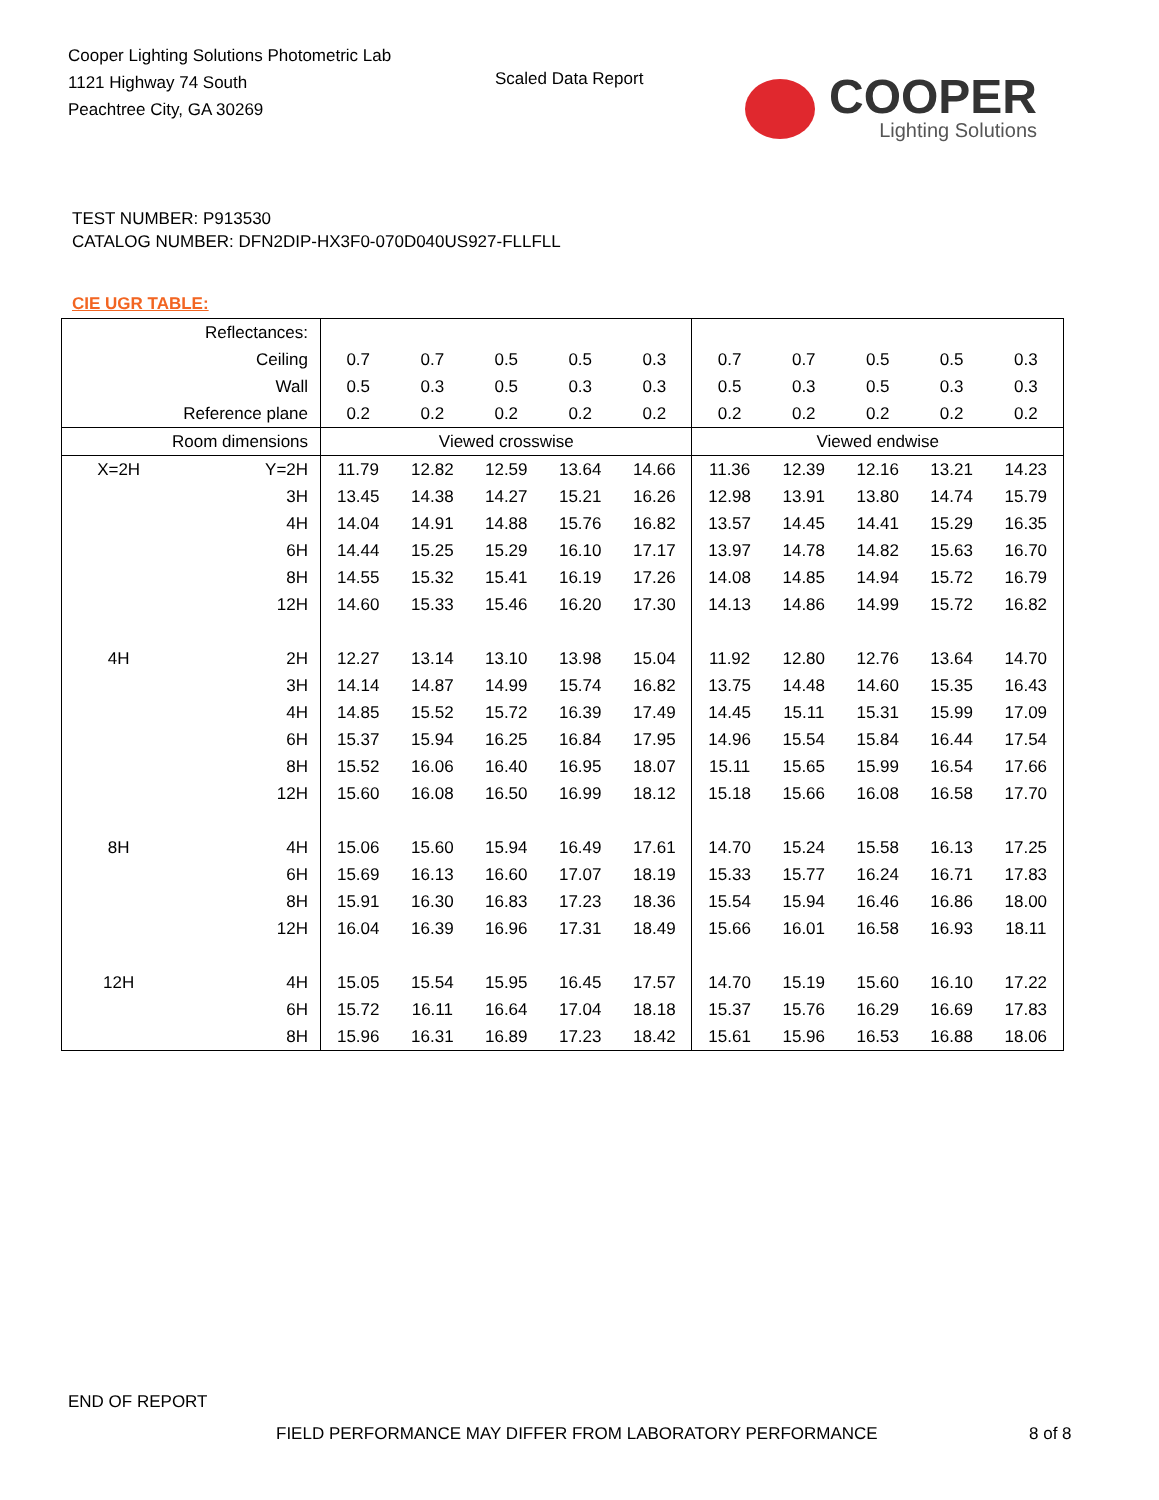Cooper Lighting Solutions Photometric Lab
1121 Highway 74 South
Peachtree City, GA 30269
Scaled Data Report
COOPER
Lighting Solutions
TEST NUMBER: P913530
CATALOG NUMBER: DFN2DIP-HX3F0-070D040US927-FLLFLL
CIE UGR TABLE:
| Reflectances: | | | | | | | | | | | |
| Ceiling | | 0.7 | 0.7 | 0.5 | 0.5 | 0.3 | 0.7 | 0.7 | 0.5 | 0.5 | 0.3 |
| Wall | | 0.5 | 0.3 | 0.5 | 0.3 | 0.3 | 0.5 | 0.3 | 0.5 | 0.3 | 0.3 |
| Reference plane | | 0.2 | 0.2 | 0.2 | 0.2 | 0.2 | 0.2 | 0.2 | 0.2 | 0.2 | 0.2 |
| Room dimensions | | Viewed crosswise | | | | | Viewed endwise | | | | |
| X=2H | Y=2H | 11.79 | 12.82 | 12.59 | 13.64 | 14.66 | 11.36 | 12.39 | 12.16 | 13.21 | 14.23 |
| | 3H | 13.45 | 14.38 | 14.27 | 15.21 | 16.26 | 12.98 | 13.91 | 13.80 | 14.74 | 15.79 |
| | 4H | 14.04 | 14.91 | 14.88 | 15.76 | 16.82 | 13.57 | 14.45 | 14.41 | 15.29 | 16.35 |
| | 6H | 14.44 | 15.25 | 15.29 | 16.10 | 17.17 | 13.97 | 14.78 | 14.82 | 15.63 | 16.70 |
| | 8H | 14.55 | 15.32 | 15.41 | 16.19 | 17.26 | 14.08 | 14.85 | 14.94 | 15.72 | 16.79 |
| | 12H | 14.60 | 15.33 | 15.46 | 16.20 | 17.30 | 14.13 | 14.86 | 14.99 | 15.72 | 16.82 |
| 4H | 2H | 12.27 | 13.14 | 13.10 | 13.98 | 15.04 | 11.92 | 12.80 | 12.76 | 13.64 | 14.70 |
| | 3H | 14.14 | 14.87 | 14.99 | 15.74 | 16.82 | 13.75 | 14.48 | 14.60 | 15.35 | 16.43 |
| | 4H | 14.85 | 15.52 | 15.72 | 16.39 | 17.49 | 14.45 | 15.11 | 15.31 | 15.99 | 17.09 |
| | 6H | 15.37 | 15.94 | 16.25 | 16.84 | 17.95 | 14.96 | 15.54 | 15.84 | 16.44 | 17.54 |
| | 8H | 15.52 | 16.06 | 16.40 | 16.95 | 18.07 | 15.11 | 15.65 | 15.99 | 16.54 | 17.66 |
| | 12H | 15.60 | 16.08 | 16.50 | 16.99 | 18.12 | 15.18 | 15.66 | 16.08 | 16.58 | 17.70 |
| 8H | 4H | 15.06 | 15.60 | 15.94 | 16.49 | 17.61 | 14.70 | 15.24 | 15.58 | 16.13 | 17.25 |
| | 6H | 15.69 | 16.13 | 16.60 | 17.07 | 18.19 | 15.33 | 15.77 | 16.24 | 16.71 | 17.83 |
| | 8H | 15.91 | 16.30 | 16.83 | 17.23 | 18.36 | 15.54 | 15.94 | 16.46 | 16.86 | 18.00 |
| | 12H | 16.04 | 16.39 | 16.96 | 17.31 | 18.49 | 15.66 | 16.01 | 16.58 | 16.93 | 18.11 |
| 12H | 4H | 15.05 | 15.54 | 15.95 | 16.45 | 17.57 | 14.70 | 15.19 | 15.60 | 16.10 | 17.22 |
| | 6H | 15.72 | 16.11 | 16.64 | 17.04 | 18.18 | 15.37 | 15.76 | 16.29 | 16.69 | 17.83 |
| | 8H | 15.96 | 16.31 | 16.89 | 17.23 | 18.42 | 15.61 | 15.96 | 16.53 | 16.88 | 18.06 |
END OF REPORT
FIELD PERFORMANCE MAY DIFFER FROM LABORATORY PERFORMANCE
8 of 8